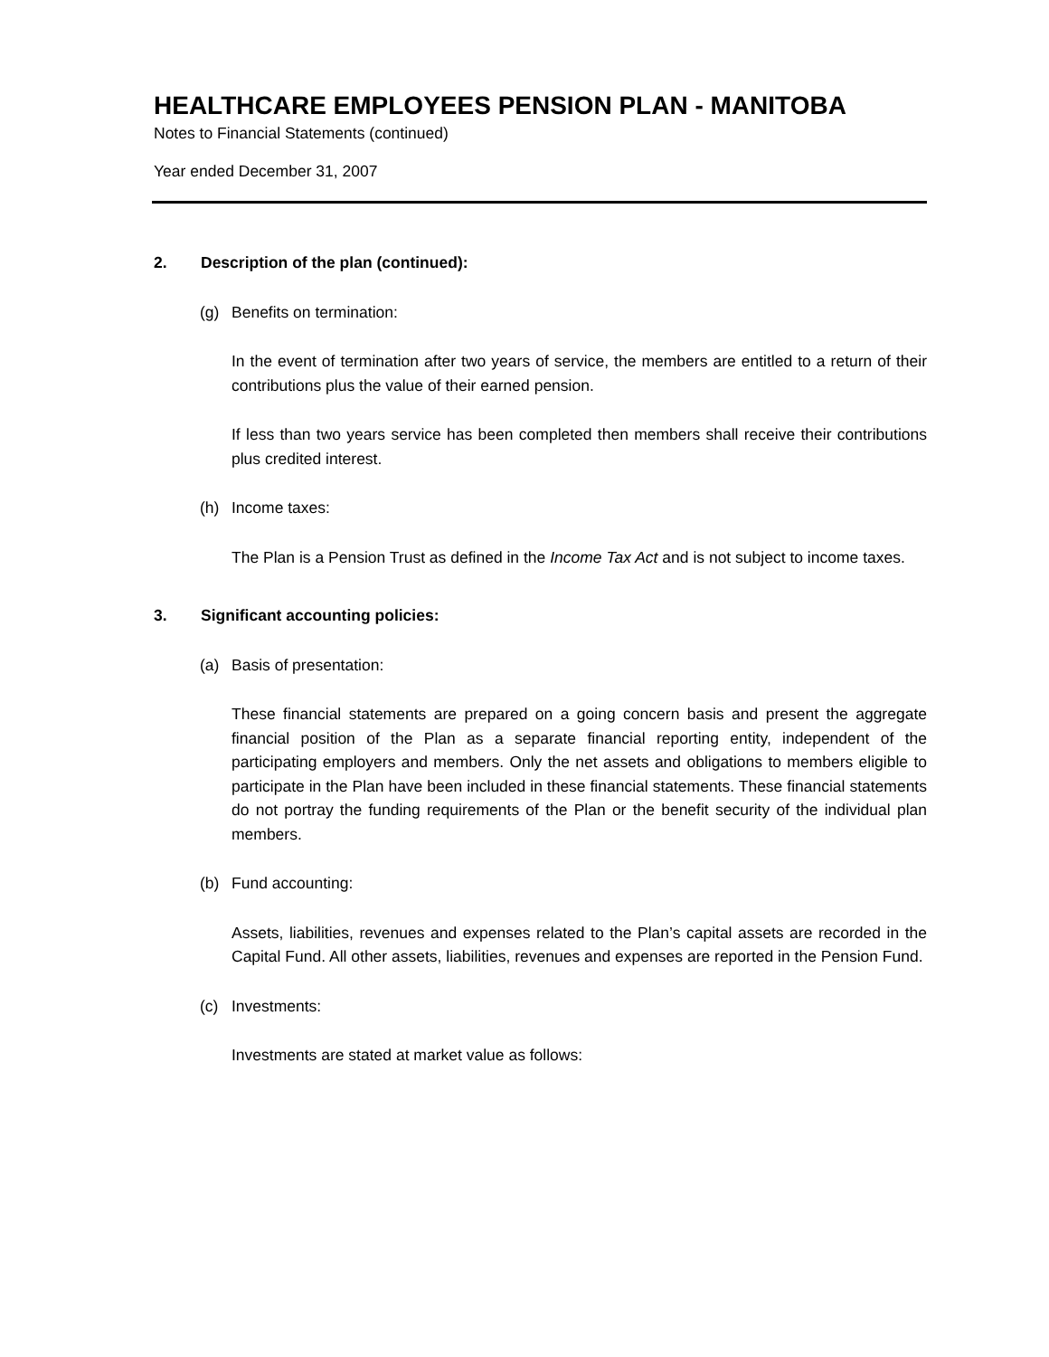HEALTHCARE EMPLOYEES PENSION PLAN - MANITOBA
Notes to Financial Statements (continued)
Year ended December 31, 2007
2. Description of the plan (continued):
(g) Benefits on termination:
In the event of termination after two years of service, the members are entitled to a return of their contributions plus the value of their earned pension.
If less than two years service has been completed then members shall receive their contributions plus credited interest.
(h) Income taxes:
The Plan is a Pension Trust as defined in the Income Tax Act and is not subject to income taxes.
3. Significant accounting policies:
(a) Basis of presentation:
These financial statements are prepared on a going concern basis and present the aggregate financial position of the Plan as a separate financial reporting entity, independent of the participating employers and members. Only the net assets and obligations to members eligible to participate in the Plan have been included in these financial statements. These financial statements do not portray the funding requirements of the Plan or the benefit security of the individual plan members.
(b) Fund accounting:
Assets, liabilities, revenues and expenses related to the Plan’s capital assets are recorded in the Capital Fund. All other assets, liabilities, revenues and expenses are reported in the Pension Fund.
(c) Investments:
Investments are stated at market value as follows: